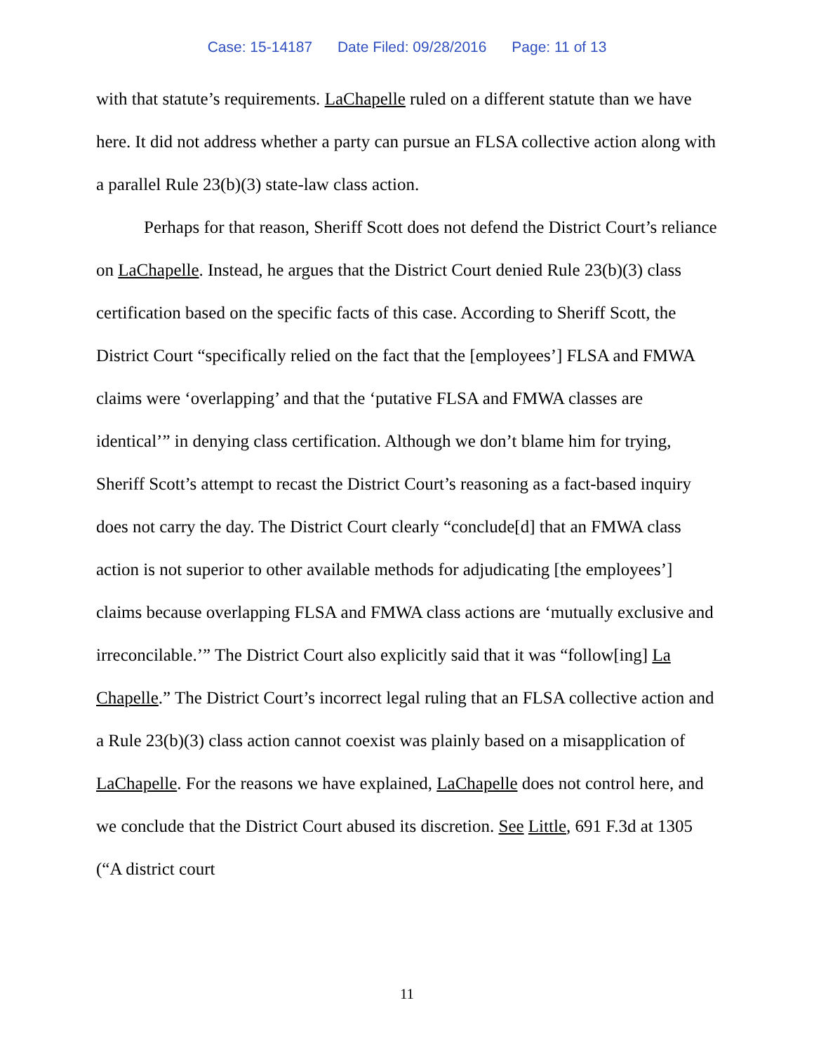Case: 15-14187 Date Filed: 09/28/2016 Page: 11 of 13
with that statute’s requirements. LaChapelle ruled on a different statute than we have here. It did not address whether a party can pursue an FLSA collective action along with a parallel Rule 23(b)(3) state-law class action.
Perhaps for that reason, Sheriff Scott does not defend the District Court’s reliance on LaChapelle. Instead, he argues that the District Court denied Rule 23(b)(3) class certification based on the specific facts of this case. According to Sheriff Scott, the District Court “specifically relied on the fact that the [employees’] FLSA and FMWA claims were ‘overlapping’ and that the ‘putative FLSA and FMWA classes are identical’” in denying class certification. Although we don’t blame him for trying, Sheriff Scott’s attempt to recast the District Court’s reasoning as a fact-based inquiry does not carry the day. The District Court clearly “conclude[d] that an FMWA class action is not superior to other available methods for adjudicating [the employees’] claims because overlapping FLSA and FMWA class actions are ‘mutually exclusive and irreconcilable.’” The District Court also explicitly said that it was “follow[ing] La Chapelle.” The District Court’s incorrect legal ruling that an FLSA collective action and a Rule 23(b)(3) class action cannot coexist was plainly based on a misapplication of LaChapelle. For the reasons we have explained, LaChapelle does not control here, and we conclude that the District Court abused its discretion. See Little, 691 F.3d at 1305 (“A district court
11